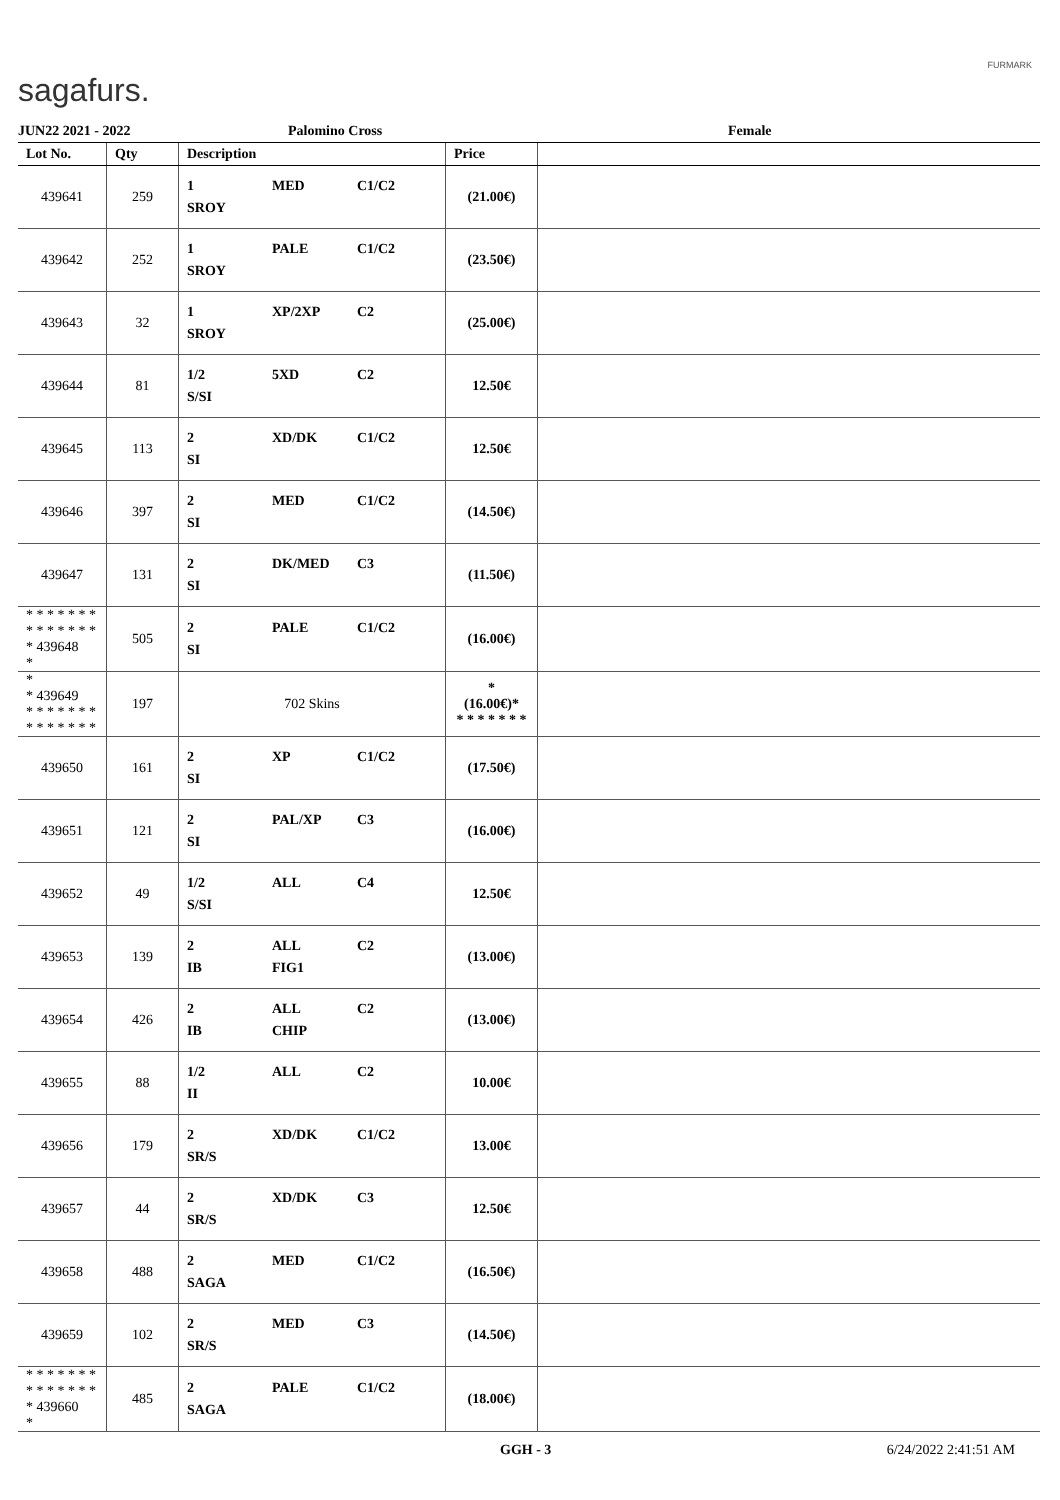sagafurs.
FURMARK
JUN22 2021 - 2022 Palomino Cross Female
| Lot No. | Qty | Description | Price | |
| --- | --- | --- | --- | --- |
| 439641 | 259 | 1 MED C1/C2 SROY | (21.00€) | |
| 439642 | 252 | 1 PALE C1/C2 SROY | (23.50€) | |
| 439643 | 32 | 1 XP/2XP C2 SROY | (25.00€) | |
| 439644 | 81 | 1/2 5XD C2 S/SI | 12.50€ | |
| 439645 | 113 | 2 XD/DK C1/C2 SI | 12.50€ | |
| 439646 | 397 | 2 MED C1/C2 SI | (14.50€) | |
| 439647 | 131 | 2 DK/MED C3 SI | (11.50€) | |
| * * * * * * * * * * * * * * * 439648 * | 505 | 2 PALE C1/C2 SI | (16.00€) | |
| * * 439649 * * * * * * * * * * * * * * | 197 | 702 Skins | * (16.00€)* * * * * * * * | |
| 439650 | 161 | 2 XP C1/C2 SI | (17.50€) | |
| 439651 | 121 | 2 PAL/XP C3 SI | (16.00€) | |
| 439652 | 49 | 1/2 ALL C4 S/SI | 12.50€ | |
| 439653 | 139 | 2 ALL C2 IB FIG1 | (13.00€) | |
| 439654 | 426 | 2 ALL C2 IB CHIP | (13.00€) | |
| 439655 | 88 | 1/2 ALL C2 II | 10.00€ | |
| 439656 | 179 | 2 XD/DK C1/C2 SR/S | 13.00€ | |
| 439657 | 44 | 2 XD/DK C3 SR/S | 12.50€ | |
| 439658 | 488 | 2 MED C1/C2 SAGA | (16.50€) | |
| 439659 | 102 | 2 MED C3 SR/S | (14.50€) | |
| * * * * * * * * * * * * * * * 439660 * | 485 | 2 PALE C1/C2 SAGA | (18.00€) | |
GGH - 3 6/24/2022 2:41:51 AM